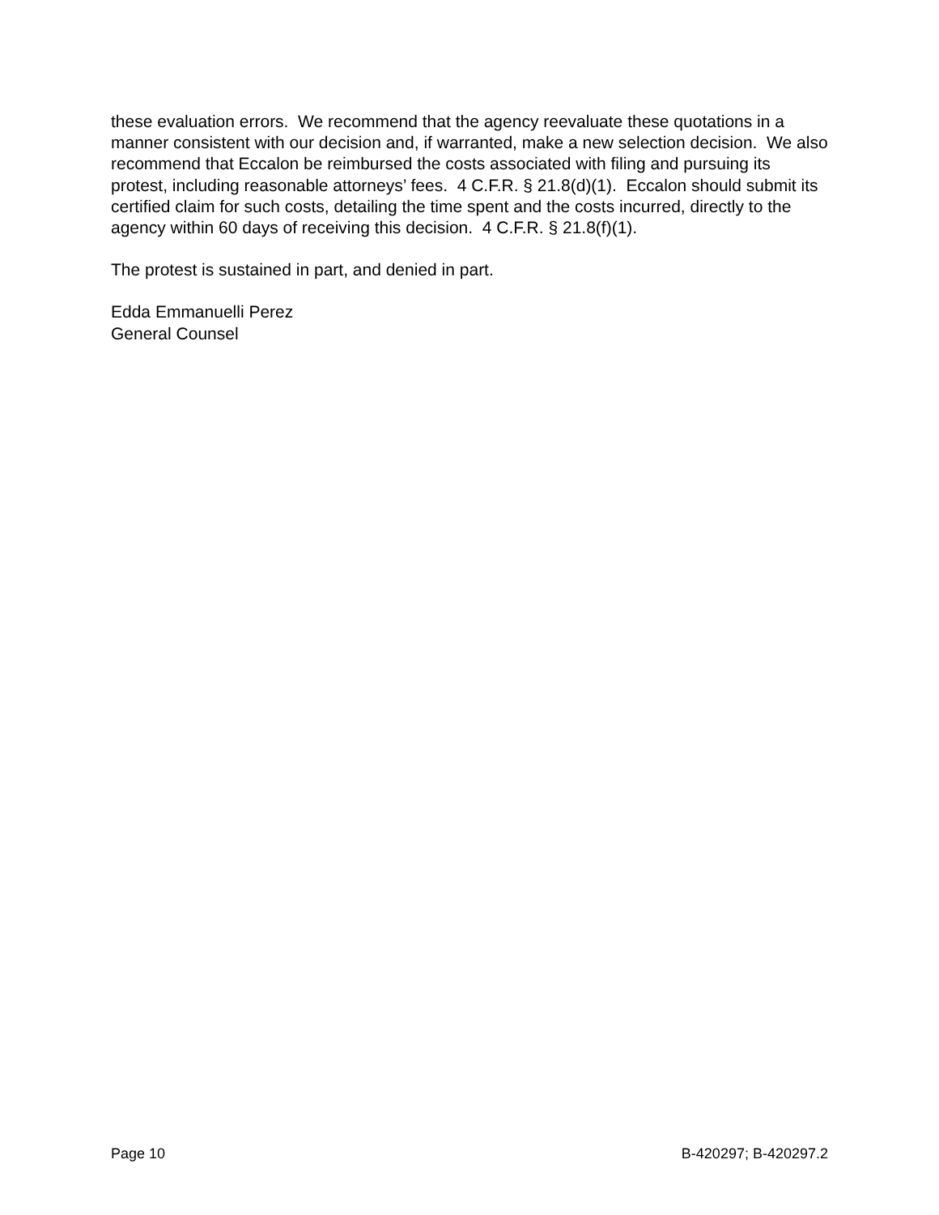these evaluation errors. We recommend that the agency reevaluate these quotations in a manner consistent with our decision and, if warranted, make a new selection decision. We also recommend that Eccalon be reimbursed the costs associated with filing and pursuing its protest, including reasonable attorneys’ fees. 4 C.F.R. § 21.8(d)(1). Eccalon should submit its certified claim for such costs, detailing the time spent and the costs incurred, directly to the agency within 60 days of receiving this decision. 4 C.F.R. § 21.8(f)(1).
The protest is sustained in part, and denied in part.
Edda Emmanuelli Perez
General Counsel
Page 10 B-420297; B-420297.2